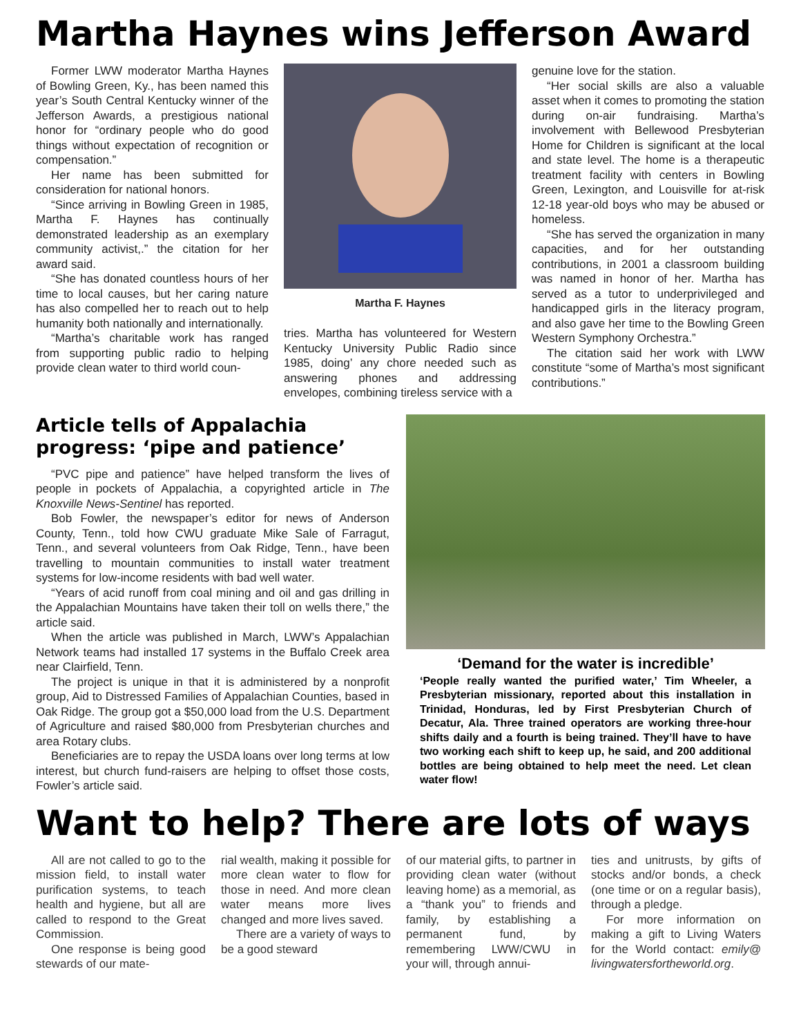Martha Haynes wins Jefferson Award
Former LWW moderator Martha Haynes of Bowling Green, Ky., has been named this year’s South Central Kentucky winner of the Jefferson Awards, a prestigious national honor for “ordinary people who do good things without expectation of recognition or compensation.”
Her name has been submitted for consideration for national honors.
“Since arriving in Bowling Green in 1985, Martha F. Haynes has continually demonstrated leadership as an exemplary community activist,.” the citation for her award said.
“She has donated countless hours of her time to local causes, but her caring nature has also compelled her to reach out to help humanity both nationally and internationally.
“Martha’s charitable work has ranged from supporting public radio to helping provide clean water to third world coun-
Martha F. Haynes
tries. Martha has volunteered for Western Kentucky University Public Radio since 1985, doing’ any chore needed such as answering phones and addressing envelopes, combining tireless service with a
genuine love for the station.
“Her social skills are also a valuable asset when it comes to promoting the station during on-air fundraising. Martha’s involvement with Bellewood Presbyterian Home for Children is significant at the local and state level. The home is a therapeutic treatment facility with centers in Bowling Green, Lexington, and Louisville for at-risk 12-18 year-old boys who may be abused or homeless.
“She has served the organization in many capacities, and for her outstanding contributions, in 2001 a classroom building was named in honor of her. Martha has served as a tutor to underprivileged and handicapped girls in the literacy program, and also gave her time to the Bowling Green Western Symphony Orchestra.”
The citation said her work with LWW constitute “some of Martha’s most significant contributions.”
Article tells of Appalachia progress: ‘pipe and patience’
“PVC pipe and patience” have helped transform the lives of people in pockets of Appalachia, a copyrighted article in The Knoxville News-Sentinel has reported.
Bob Fowler, the newspaper’s editor for news of Anderson County, Tenn., told how CWU graduate Mike Sale of Farragut, Tenn., and several volunteers from Oak Ridge, Tenn., have been travelling to mountain communities to install water treatment systems for low-income residents with bad well water.
“Years of acid runoff from coal mining and oil and gas drilling in the Appalachian Mountains have taken their toll on wells there,” the article said.
When the article was published in March, LWW’s Appalachian Network teams had installed 17 systems in the Buffalo Creek area near Clairfield, Tenn.
The project is unique in that it is administered by a nonprofit group, Aid to Distressed Families of Appalachian Counties, based in Oak Ridge. The group got a $50,000 load from the U.S. Department of Agriculture and raised $80,000 from Presbyterian churches and area Rotary clubs.
Beneficiaries are to repay the USDA loans over long terms at low interest, but church fund-raisers are helping to offset those costs, Fowler’s article said.
‘Demand for the water is incredible’
‘People really wanted the purified water,’ Tim Wheeler, a Presbyterian missionary, reported about this installation in Trinidad, Honduras, led by First Presbyterian Church of Decatur, Ala. Three trained operators are working three-hour shifts daily and a fourth is being trained. They’ll have to have two working each shift to keep up, he said, and 200 additional bottles are being obtained to help meet the need. Let clean water flow!
Want to help? There are lots of ways
All are not called to go to the mission field, to install water purification systems, to teach health and hygiene, but all are called to respond to the Great Commission.
One response is being good stewards of our mate-
rial wealth, making it possible for more clean water to flow for those in need. And more clean water means more lives changed and more lives saved.
There are a variety of ways to be a good steward
of our material gifts, to partner in providing clean water (without leaving home) as a memorial, as a “thank you” to friends and family, by establishing a permanent fund, by remembering LWW/CWU in your will, through annui-
ties and unitrusts, by gifts of stocks and/or bonds, a check (one time or on a regular basis), through a pledge.
For more information on making a gift to Living Waters for the World contact: emily@ livingwatersfortheworld.org.